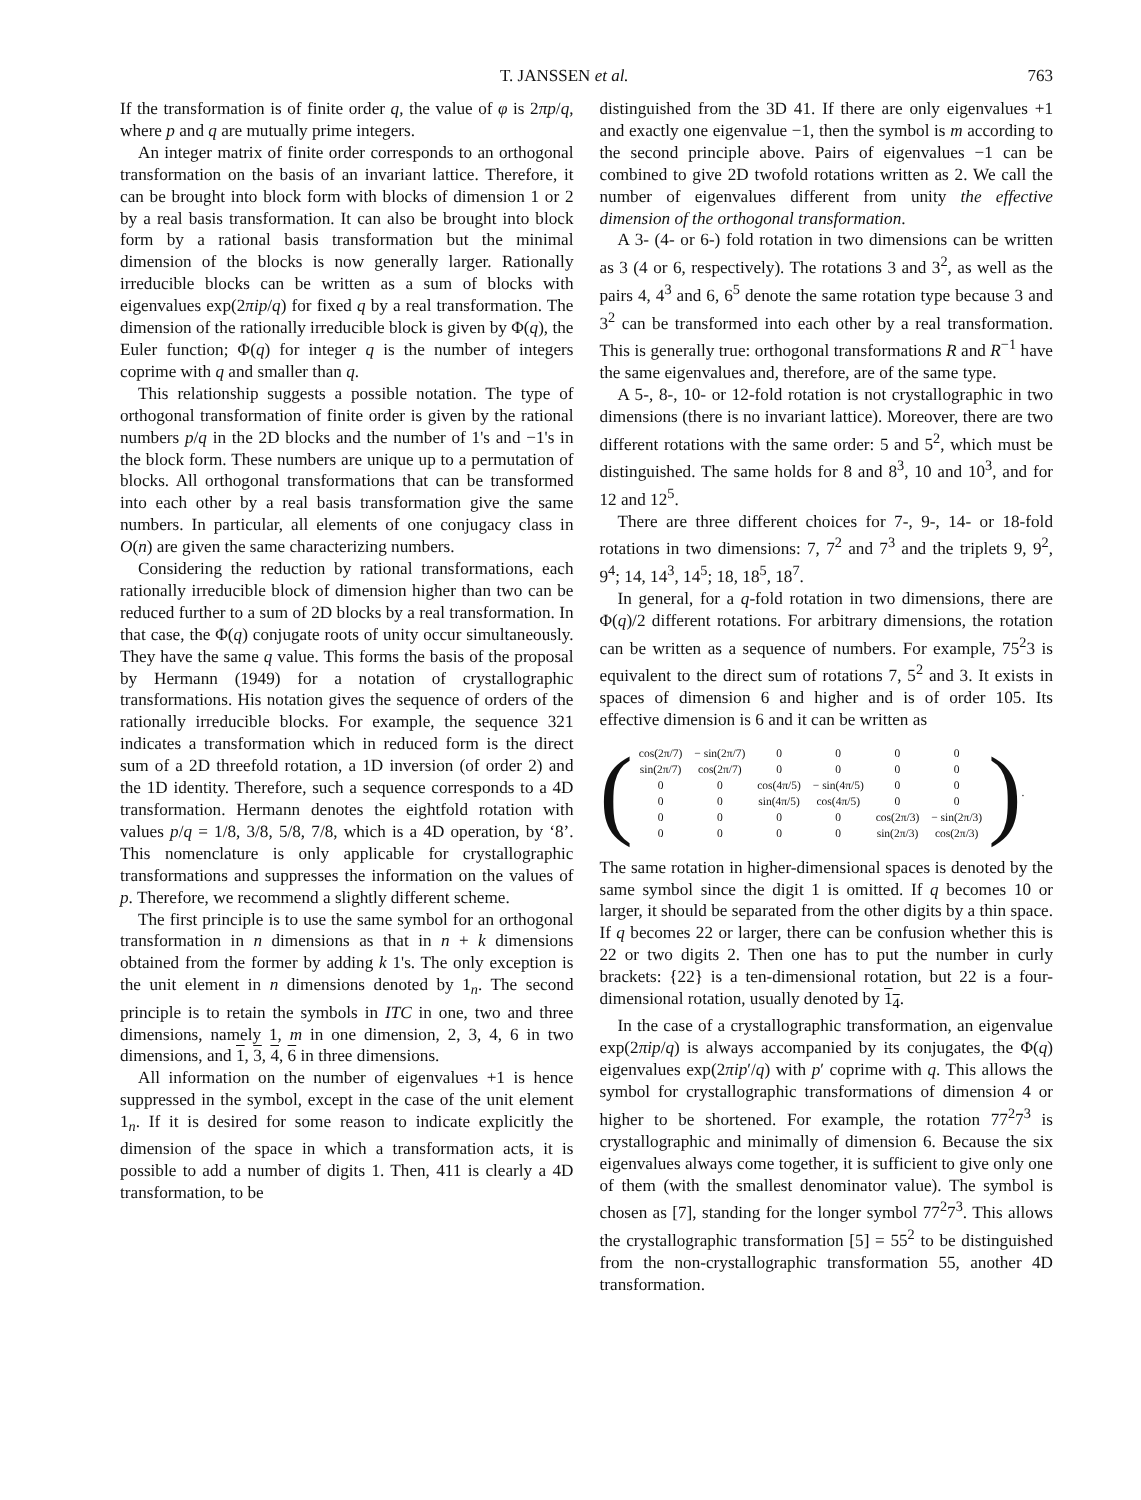T. JANSSEN et al. 763
If the transformation is of finite order q, the value of φ is 2πp/q, where p and q are mutually prime integers.
An integer matrix of finite order corresponds to an orthogonal transformation on the basis of an invariant lattice. Therefore, it can be brought into block form with blocks of dimension 1 or 2 by a real basis transformation. It can also be brought into block form by a rational basis transformation but the minimal dimension of the blocks is now generally larger. Rationally irreducible blocks can be written as a sum of blocks with eigenvalues exp(2πip/q) for fixed q by a real transformation. The dimension of the rationally irreducible block is given by Φ(q), the Euler function; Φ(q) for integer q is the number of integers coprime with q and smaller than q.
This relationship suggests a possible notation. The type of orthogonal transformation of finite order is given by the rational numbers p/q in the 2D blocks and the number of 1's and −1's in the block form. These numbers are unique up to a permutation of blocks. All orthogonal transformations that can be transformed into each other by a real basis transformation give the same numbers. In particular, all elements of one conjugacy class in O(n) are given the same characterizing numbers.
Considering the reduction by rational transformations, each rationally irreducible block of dimension higher than two can be reduced further to a sum of 2D blocks by a real transformation. In that case, the Φ(q) conjugate roots of unity occur simultaneously. They have the same q value. This forms the basis of the proposal by Hermann (1949) for a notation of crystallographic transformations. His notation gives the sequence of orders of the rationally irreducible blocks. For example, the sequence 321 indicates a transformation which in reduced form is the direct sum of a 2D threefold rotation, a 1D inversion (of order 2) and the 1D identity. Therefore, such a sequence corresponds to a 4D transformation. Hermann denotes the eightfold rotation with values p/q = 1/8, 3/8, 5/8, 7/8, which is a 4D operation, by ‘8’. This nomenclature is only applicable for crystallographic transformations and suppresses the information on the values of p. Therefore, we recommend a slightly different scheme.
The first principle is to use the same symbol for an orthogonal transformation in n dimensions as that in n + k dimensions obtained from the former by adding k 1's. The only exception is the unit element in n dimensions denoted by 1<sub>n</sub>. The second principle is to retain the symbols in ITC in one, two and three dimensions, namely 1, m in one dimension, 2, 3, 4, 6 in two dimensions, and 1, 3, 4, 6 in three dimensions.
All information on the number of eigenvalues +1 is hence suppressed in the symbol, except in the case of the unit element 1<sub>n</sub>. If it is desired for some reason to indicate explicitly the dimension of the space in which a transformation acts, it is possible to add a number of digits 1. Then, 411 is clearly a 4D transformation, to be
distinguished from the 3D 41. If there are only eigenvalues +1 and exactly one eigenvalue −1, then the symbol is m according to the second principle above. Pairs of eigenvalues −1 can be combined to give 2D twofold rotations written as 2. We call the number of eigenvalues different from unity the effective dimension of the orthogonal transformation.
A 3- (4- or 6-) fold rotation in two dimensions can be written as 3 (4 or 6, respectively). The rotations 3 and 3<sup>2</sup>, as well as the pairs 4, 4<sup>3</sup> and 6, 6<sup>5</sup> denote the same rotation type because 3 and 3<sup>2</sup> can be transformed into each other by a real transformation. This is generally true: orthogonal transformations R and R<sup>−1</sup> have the same eigenvalues and, therefore, are of the same type.
A 5-, 8-, 10- or 12-fold rotation is not crystallographic in two dimensions (there is no invariant lattice). Moreover, there are two different rotations with the same order: 5 and 5<sup>2</sup>, which must be distinguished. The same holds for 8 and 8<sup>3</sup>, 10 and 10<sup>3</sup>, and for 12 and 12<sup>5</sup>.
There are three different choices for 7-, 9-, 14- or 18-fold rotations in two dimensions: 7, 7<sup>2</sup> and 7<sup>3</sup> and the triplets 9, 9<sup>2</sup>, 9<sup>4</sup>; 14, 14<sup>3</sup>, 14<sup>5</sup>; 18, 18<sup>5</sup>, 18<sup>7</sup>.
In general, for a q-fold rotation in two dimensions, there are Φ(q)/2 different rotations. For arbitrary dimensions, the rotation can be written as a sequence of numbers. For example, 75<sup>2</sup>3 is equivalent to the direct sum of rotations 7, 5<sup>2</sup> and 3. It exists in spaces of dimension 6 and higher and is of order 105. Its effective dimension is 6 and it can be written as
(
| cos(2π/7) | − sin(2π/7) | 0 | 0 | 0 | 0 |
| sin(2π/7) | cos(2π/7) | 0 | 0 | 0 | 0 |
| 0 | 0 | cos(4π/5) | − sin(4π/5) | 0 | 0 |
| 0 | 0 | sin(4π/5) | cos(4π/5) | 0 | 0 |
| 0 | 0 | 0 | 0 | cos(2π/3) | − sin(2π/3) |
| 0 | 0 | 0 | 0 | sin(2π/3) | cos(2π/3) |
).
The same rotation in higher-dimensional spaces is denoted by the same symbol since the digit 1 is omitted. If q becomes 10 or larger, it should be separated from the other digits by a thin space. If q becomes 22 or larger, there can be confusion whether this is 22 or two digits 2. Then one has to put the number in curly brackets: {22} is a ten-dimensional rotation, but 22 is a four-dimensional rotation, usually denoted by 1<sub>4</sub>.
In the case of a crystallographic transformation, an eigenvalue exp(2πip/q) is always accompanied by its conjugates, the Φ(q) eigenvalues exp(2πip′/q) with p′ coprime with q. This allows the symbol for crystallographic transformations of dimension 4 or higher to be shortened. For example, the rotation 77<sup>2</sup>7<sup>3</sup> is crystallographic and minimally of dimension 6. Because the six eigenvalues always come together, it is sufficient to give only one of them (with the smallest denominator value). The symbol is chosen as [7], standing for the longer symbol 77<sup>2</sup>7<sup>3</sup>. This allows the crystallographic transformation [5] = 55<sup>2</sup> to be distinguished from the non-crystallographic transformation 55, another 4D transformation.